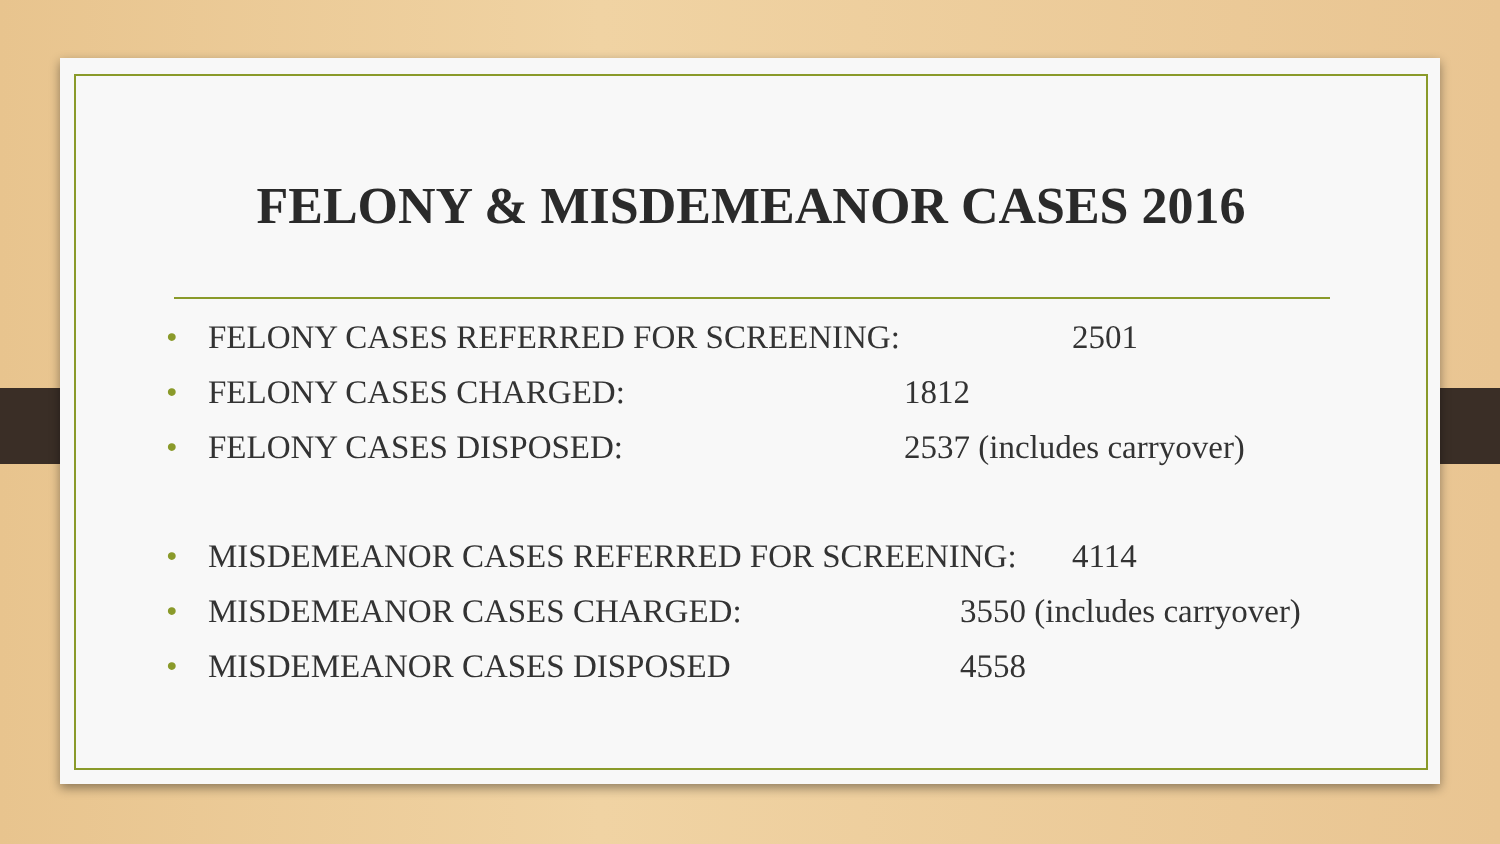FELONY & MISDEMEANOR CASES 2016
• FELONY CASES REFERRED FOR SCREENING: 2501
• FELONY CASES CHARGED: 1812
• FELONY CASES DISPOSED: 2537 (includes carryover)
• MISDEMEANOR CASES REFERRED FOR SCREENING: 4114
• MISDEMEANOR CASES CHARGED: 3550 (includes carryover)
• MISDEMEANOR CASES DISPOSED 4558